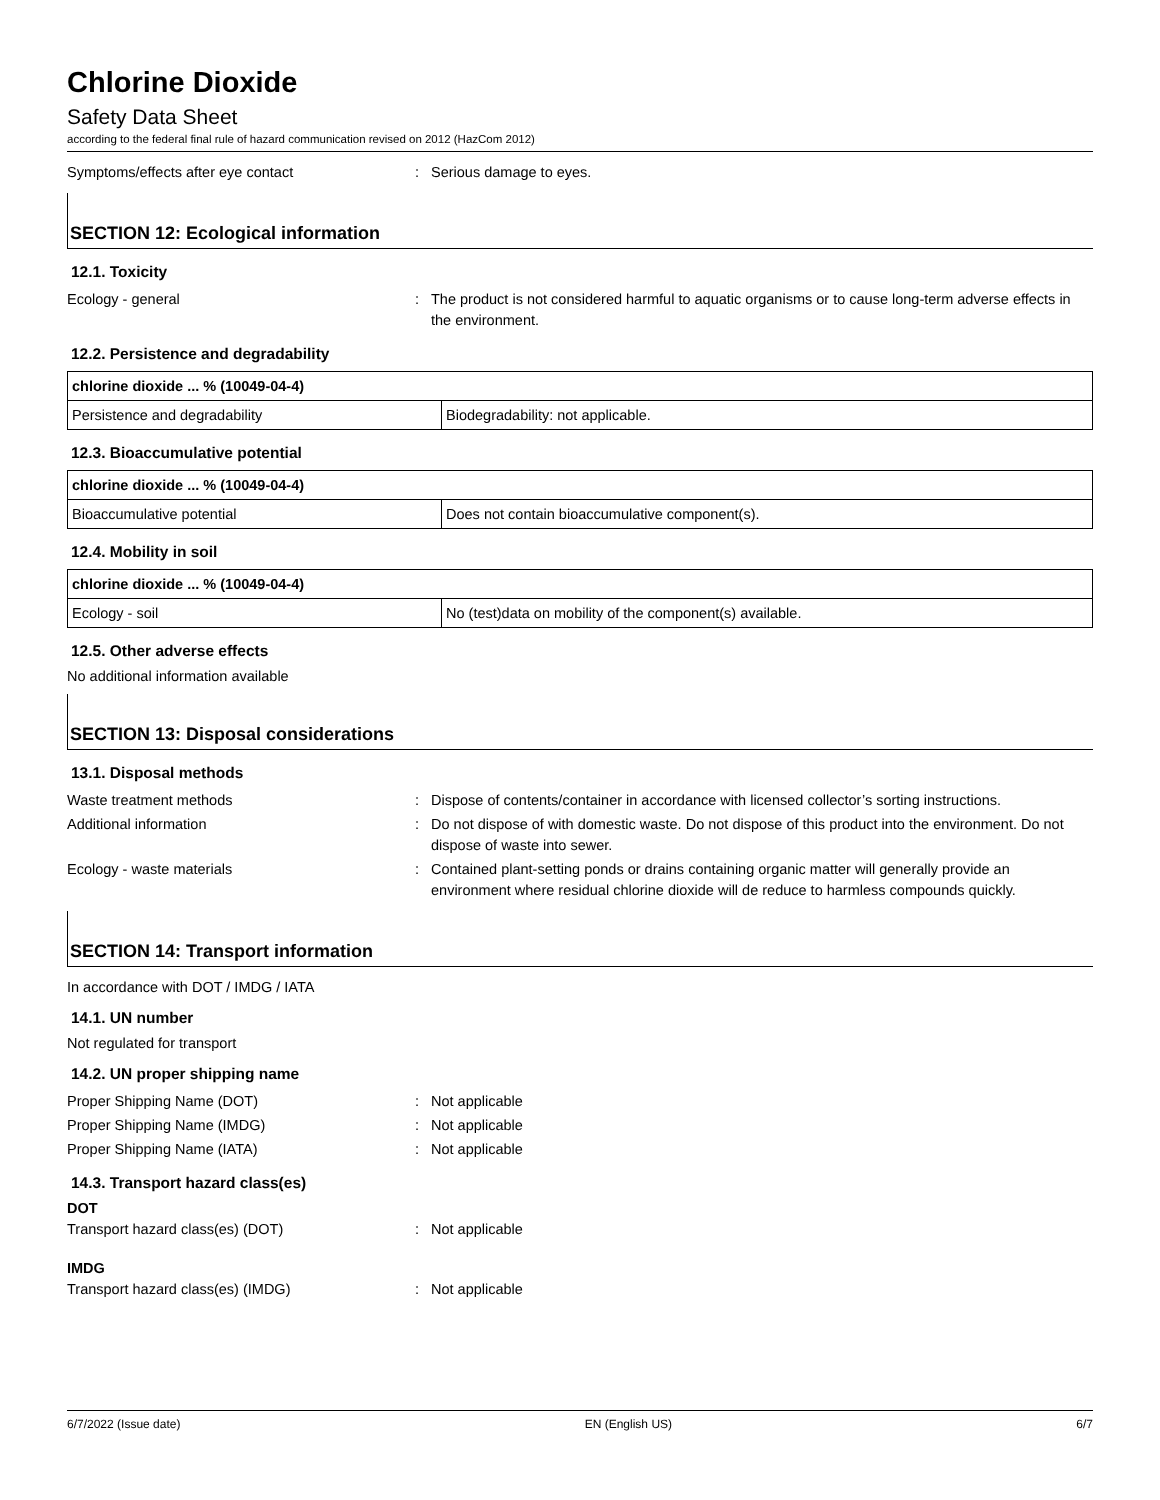Chlorine Dioxide
Safety Data Sheet
according to the federal final rule of hazard communication revised on 2012 (HazCom 2012)
Symptoms/effects after eye contact : Serious damage to eyes.
SECTION 12: Ecological information
12.1. Toxicity
Ecology - general : The product is not considered harmful to aquatic organisms or to cause long-term adverse effects in the environment.
12.2. Persistence and degradability
| chlorine dioxide ... % (10049-04-4) | |
| --- | --- |
| Persistence and degradability | Biodegradability: not applicable. |
12.3. Bioaccumulative potential
| chlorine dioxide ... % (10049-04-4) | |
| --- | --- |
| Bioaccumulative potential | Does not contain bioaccumulative component(s). |
12.4. Mobility in soil
| chlorine dioxide ... % (10049-04-4) | |
| --- | --- |
| Ecology - soil | No (test)data on mobility of the component(s) available. |
12.5. Other adverse effects
No additional information available
SECTION 13: Disposal considerations
13.1. Disposal methods
Waste treatment methods : Dispose of contents/container in accordance with licensed collector’s sorting instructions.
Additional information : Do not dispose of with domestic waste. Do not dispose of this product into the environment. Do not dispose of waste into sewer.
Ecology - waste materials : Contained plant-setting ponds or drains containing organic matter will generally provide an environment where residual chlorine dioxide will de reduce to harmless compounds quickly.
SECTION 14: Transport information
In accordance with DOT / IMDG / IATA
14.1. UN number
Not regulated for transport
14.2. UN proper shipping name
Proper Shipping Name (DOT) : Not applicable
Proper Shipping Name (IMDG) : Not applicable
Proper Shipping Name (IATA) : Not applicable
14.3. Transport hazard class(es)
DOT
Transport hazard class(es) (DOT) : Not applicable
IMDG
Transport hazard class(es) (IMDG) : Not applicable
6/7/2022 (Issue date) EN (English US) 6/7